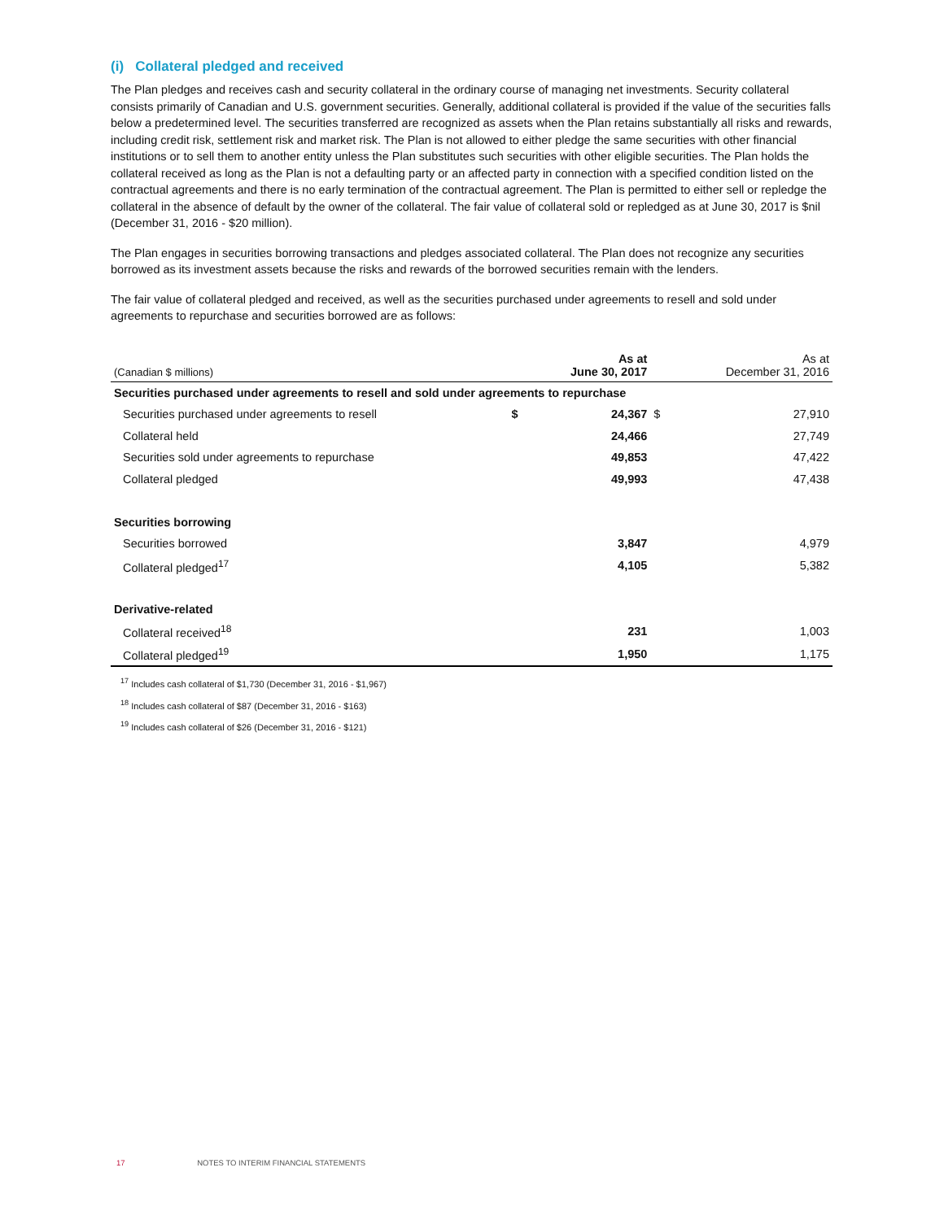(i) Collateral pledged and received
The Plan pledges and receives cash and security collateral in the ordinary course of managing net investments. Security collateral consists primarily of Canadian and U.S. government securities. Generally, additional collateral is provided if the value of the securities falls below a predetermined level. The securities transferred are recognized as assets when the Plan retains substantially all risks and rewards, including credit risk, settlement risk and market risk. The Plan is not allowed to either pledge the same securities with other financial institutions or to sell them to another entity unless the Plan substitutes such securities with other eligible securities. The Plan holds the collateral received as long as the Plan is not a defaulting party or an affected party in connection with a specified condition listed on the contractual agreements and there is no early termination of the contractual agreement. The Plan is permitted to either sell or repledge the collateral in the absence of default by the owner of the collateral. The fair value of collateral sold or repledged as at June 30, 2017 is $nil (December 31, 2016 - $20 million).
The Plan engages in securities borrowing transactions and pledges associated collateral. The Plan does not recognize any securities borrowed as its investment assets because the risks and rewards of the borrowed securities remain with the lenders.
The fair value of collateral pledged and received, as well as the securities purchased under agreements to resell and sold under agreements to repurchase and securities borrowed are as follows:
| (Canadian $ millions) | | As at June 30, 2017 | | As at December 31, 2016 |
| Securities purchased under agreements to resell and sold under agreements to repurchase | | | | |
| Securities purchased under agreements to resell | $ | 24,367 | $ | 27,910 |
| Collateral held | | 24,466 | | 27,749 |
| Securities sold under agreements to repurchase | | 49,853 | | 47,422 |
| Collateral pledged | | 49,993 | | 47,438 |
| Securities borrowing | | | | |
| Securities borrowed | | 3,847 | | 4,979 |
| Collateral pledged<sup>17</sup> | | 4,105 | | 5,382 |
| Derivative-related | | | | |
| Collateral received<sup>18</sup> | | 231 | | 1,003 |
| Collateral pledged<sup>19</sup> | | 1,950 | | 1,175 |
<sup>17</sup> Includes cash collateral of $1,730 (December 31, 2016 - $1,967)
<sup>18</sup> Includes cash collateral of $87 (December 31, 2016 - $163)
<sup>19</sup> Includes cash collateral of $26 (December 31, 2016 - $121)
17 NOTES TO INTERIM FINANCIAL STATEMENTS